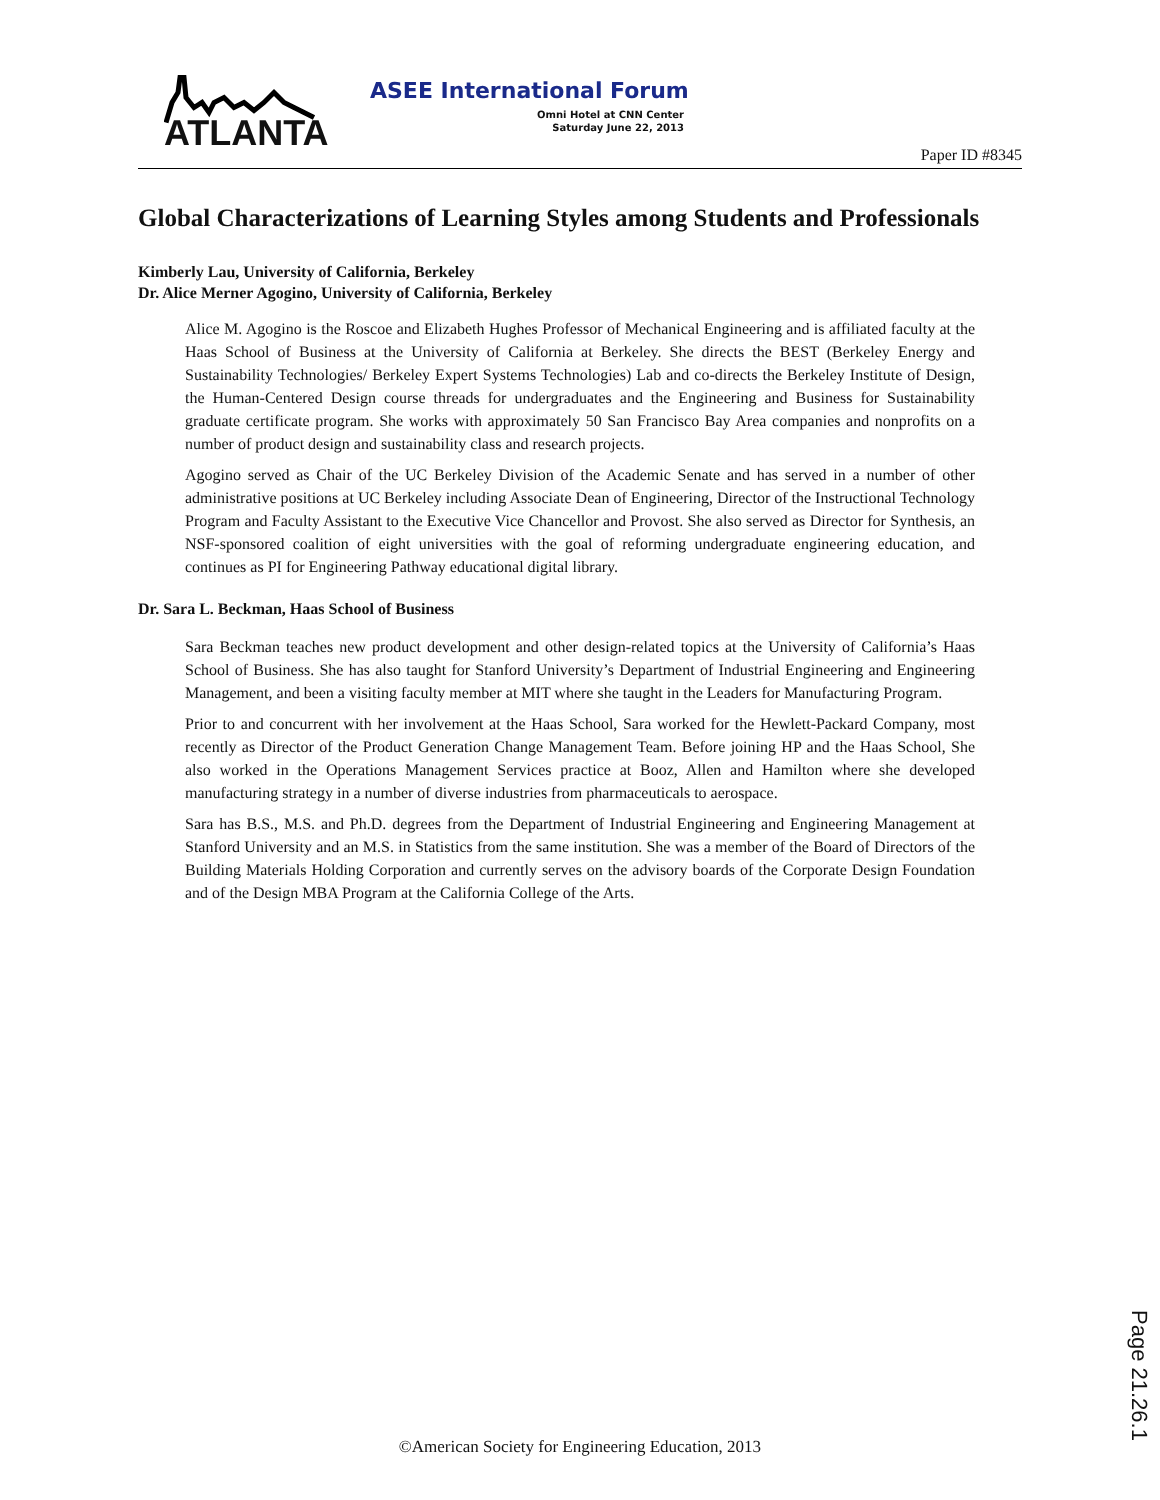ATLANTA
ASEE International Forum
Omni Hotel at CNN Center
Saturday June 22, 2013
Paper ID #8345
Global Characterizations of Learning Styles among Students and Professionals
Kimberly Lau, University of California, Berkeley
Dr. Alice Merner Agogino, University of California, Berkeley
Alice M. Agogino is the Roscoe and Elizabeth Hughes Professor of Mechanical Engineering and is affiliated faculty at the Haas School of Business at the University of California at Berkeley. She directs the BEST (Berkeley Energy and Sustainability Technologies/ Berkeley Expert Systems Technologies) Lab and co-directs the Berkeley Institute of Design, the Human-Centered Design course threads for undergraduates and the Engineering and Business for Sustainability graduate certificate program. She works with approximately 50 San Francisco Bay Area companies and nonprofits on a number of product design and sustainability class and research projects.
Agogino served as Chair of the UC Berkeley Division of the Academic Senate and has served in a number of other administrative positions at UC Berkeley including Associate Dean of Engineering, Director of the Instructional Technology Program and Faculty Assistant to the Executive Vice Chancellor and Provost. She also served as Director for Synthesis, an NSF-sponsored coalition of eight universities with the goal of reforming undergraduate engineering education, and continues as PI for Engineering Pathway educational digital library.
Dr. Sara L. Beckman, Haas School of Business
Sara Beckman teaches new product development and other design-related topics at the University of California’s Haas School of Business. She has also taught for Stanford University’s Department of Industrial Engineering and Engineering Management, and been a visiting faculty member at MIT where she taught in the Leaders for Manufacturing Program.
Prior to and concurrent with her involvement at the Haas School, Sara worked for the Hewlett-Packard Company, most recently as Director of the Product Generation Change Management Team. Before joining HP and the Haas School, She also worked in the Operations Management Services practice at Booz, Allen and Hamilton where she developed manufacturing strategy in a number of diverse industries from pharmaceuticals to aerospace.
Sara has B.S., M.S. and Ph.D. degrees from the Department of Industrial Engineering and Engineering Management at Stanford University and an M.S. in Statistics from the same institution. She was a member of the Board of Directors of the Building Materials Holding Corporation and currently serves on the advisory boards of the Corporate Design Foundation and of the Design MBA Program at the California College of the Arts.
©American Society for Engineering Education, 2013
Page 21.26.1